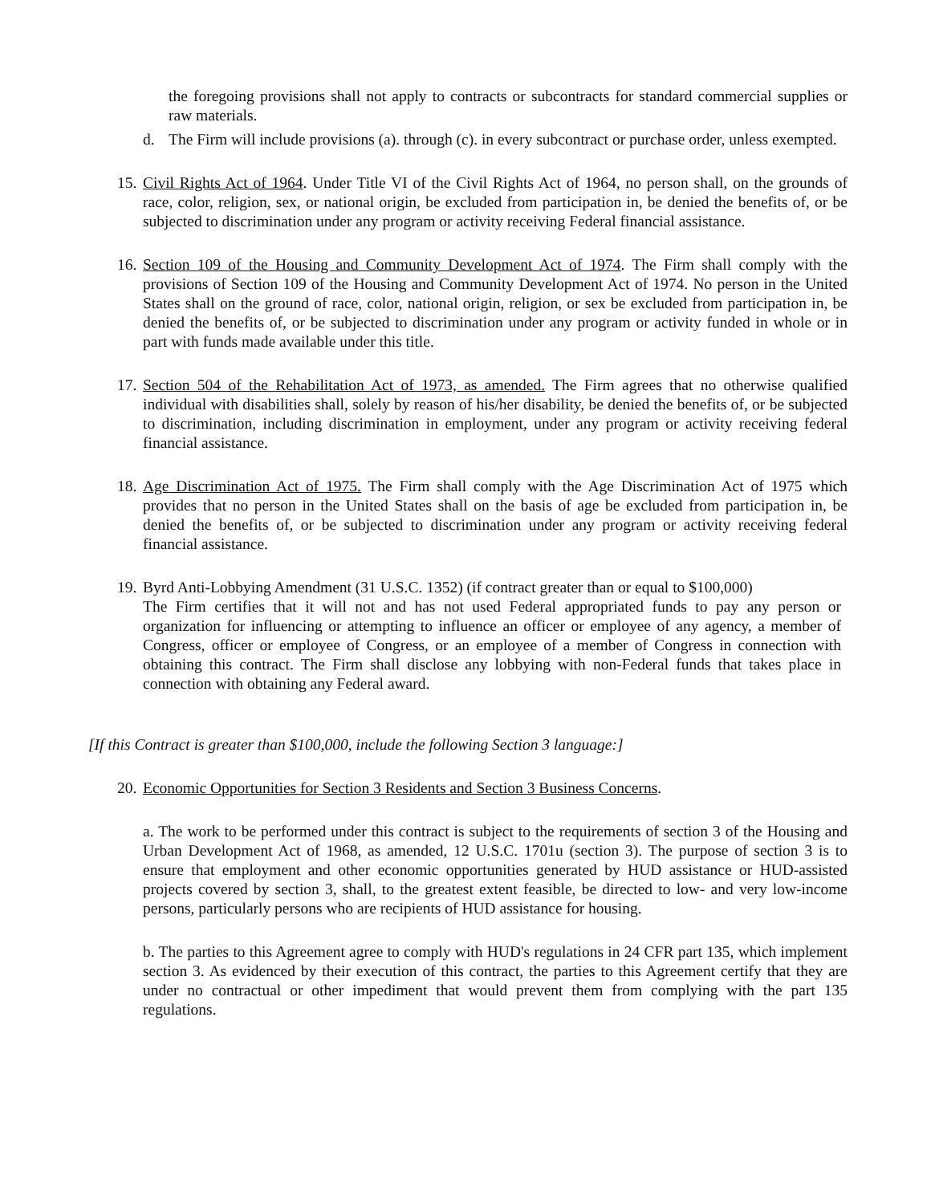the foregoing provisions shall not apply to contracts or subcontracts for standard commercial supplies or raw materials.
d. The Firm will include provisions (a). through (c). in every subcontract or purchase order, unless exempted.
15. Civil Rights Act of 1964. Under Title VI of the Civil Rights Act of 1964, no person shall, on the grounds of race, color, religion, sex, or national origin, be excluded from participation in, be denied the benefits of, or be subjected to discrimination under any program or activity receiving Federal financial assistance.
16. Section 109 of the Housing and Community Development Act of 1974. The Firm shall comply with the provisions of Section 109 of the Housing and Community Development Act of 1974. No person in the United States shall on the ground of race, color, national origin, religion, or sex be excluded from participation in, be denied the benefits of, or be subjected to discrimination under any program or activity funded in whole or in part with funds made available under this title.
17. Section 504 of the Rehabilitation Act of 1973, as amended. The Firm agrees that no otherwise qualified individual with disabilities shall, solely by reason of his/her disability, be denied the benefits of, or be subjected to discrimination, including discrimination in employment, under any program or activity receiving federal financial assistance.
18. Age Discrimination Act of 1975. The Firm shall comply with the Age Discrimination Act of 1975 which provides that no person in the United States shall on the basis of age be excluded from participation in, be denied the benefits of, or be subjected to discrimination under any program or activity receiving federal financial assistance.
19. Byrd Anti-Lobbying Amendment (31 U.S.C. 1352) (if contract greater than or equal to $100,000)
The Firm certifies that it will not and has not used Federal appropriated funds to pay any person or organization for influencing or attempting to influence an officer or employee of any agency, a member of Congress, officer or employee of Congress, or an employee of a member of Congress in connection with obtaining this contract. The Firm shall disclose any lobbying with non-Federal funds that takes place in connection with obtaining any Federal award.
[If this Contract is greater than $100,000, include the following Section 3 language:]
20. Economic Opportunities for Section 3 Residents and Section 3 Business Concerns.
a. The work to be performed under this contract is subject to the requirements of section 3 of the Housing and Urban Development Act of 1968, as amended, 12 U.S.C. 1701u (section 3). The purpose of section 3 is to ensure that employment and other economic opportunities generated by HUD assistance or HUD-assisted projects covered by section 3, shall, to the greatest extent feasible, be directed to low- and very low-income persons, particularly persons who are recipients of HUD assistance for housing.
b. The parties to this Agreement agree to comply with HUD's regulations in 24 CFR part 135, which implement section 3. As evidenced by their execution of this contract, the parties to this Agreement certify that they are under no contractual or other impediment that would prevent them from complying with the part 135 regulations.